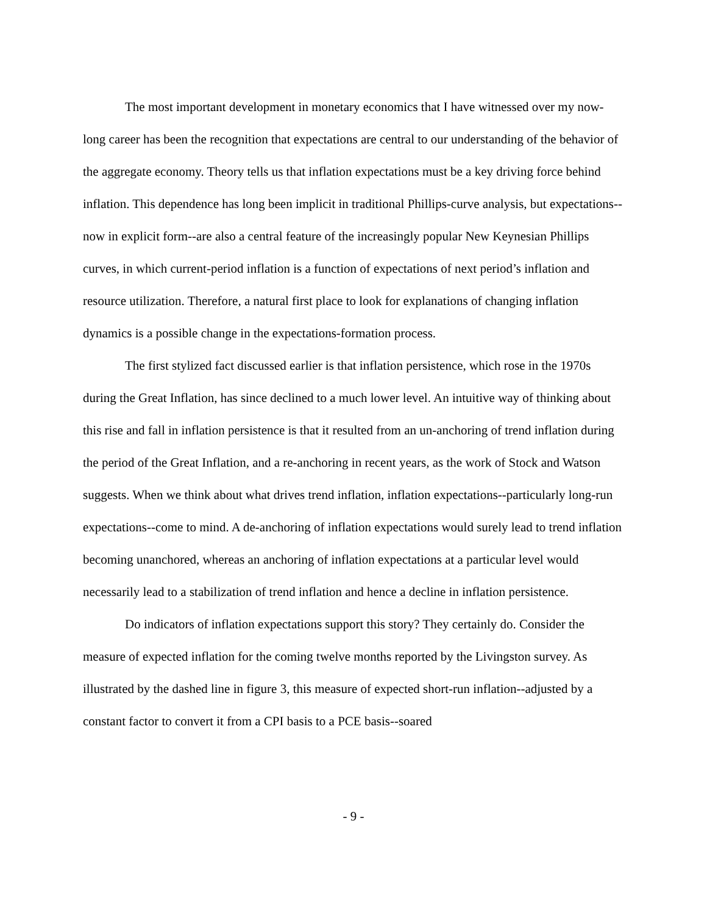The most important development in monetary economics that I have witnessed over my now-long career has been the recognition that expectations are central to our understanding of the behavior of the aggregate economy. Theory tells us that inflation expectations must be a key driving force behind inflation. This dependence has long been implicit in traditional Phillips-curve analysis, but expectations--now in explicit form--are also a central feature of the increasingly popular New Keynesian Phillips curves, in which current-period inflation is a function of expectations of next period’s inflation and resource utilization. Therefore, a natural first place to look for explanations of changing inflation dynamics is a possible change in the expectations-formation process.
The first stylized fact discussed earlier is that inflation persistence, which rose in the 1970s during the Great Inflation, has since declined to a much lower level. An intuitive way of thinking about this rise and fall in inflation persistence is that it resulted from an un-anchoring of trend inflation during the period of the Great Inflation, and a re-anchoring in recent years, as the work of Stock and Watson suggests. When we think about what drives trend inflation, inflation expectations--particularly long-run expectations--come to mind. A de-anchoring of inflation expectations would surely lead to trend inflation becoming unanchored, whereas an anchoring of inflation expectations at a particular level would necessarily lead to a stabilization of trend inflation and hence a decline in inflation persistence.
Do indicators of inflation expectations support this story? They certainly do. Consider the measure of expected inflation for the coming twelve months reported by the Livingston survey. As illustrated by the dashed line in figure 3, this measure of expected short-run inflation--adjusted by a constant factor to convert it from a CPI basis to a PCE basis--soared
- 9 -